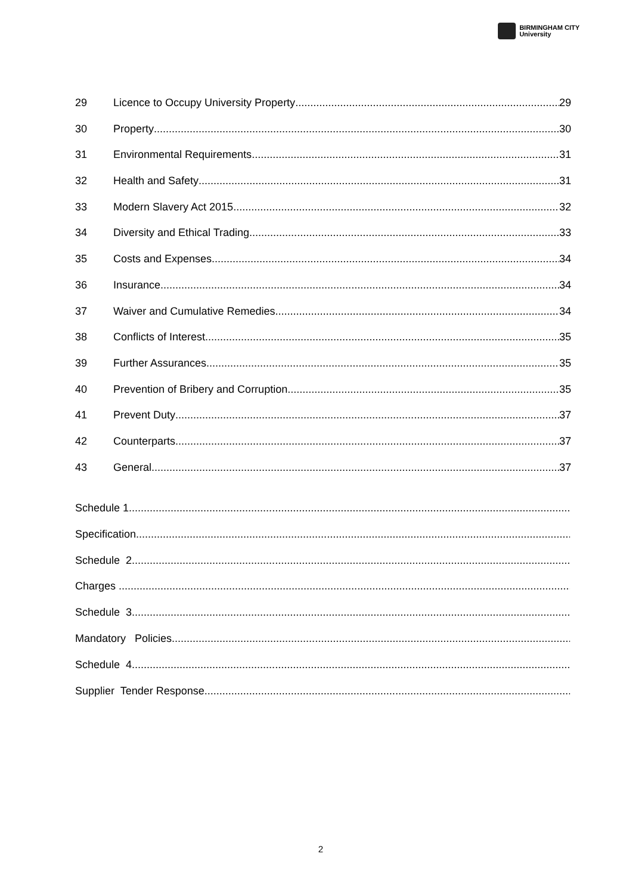BIRMINGHAM CITY
University
29 Licence to Occupy University Property 29
30 Property 30
31 Environmental Requirements 31
32 Health and Safety 31
33 Modern Slavery Act 2015 32
34 Diversity and Ethical Trading 33
35 Costs and Expenses 34
36 Insurance 34
37 Waiver and Cumulative Remedies 34
38 Conflicts of Interest 35
39 Further Assurances 35
40 Prevention of Bribery and Corruption 35
41 Prevent Duty 37
42 Counterparts 37
43 General 37
Schedule 1
Specification
Schedule 2
Charges
Schedule 3
Mandatory Policies
Schedule 4
Supplier Tender Response
2